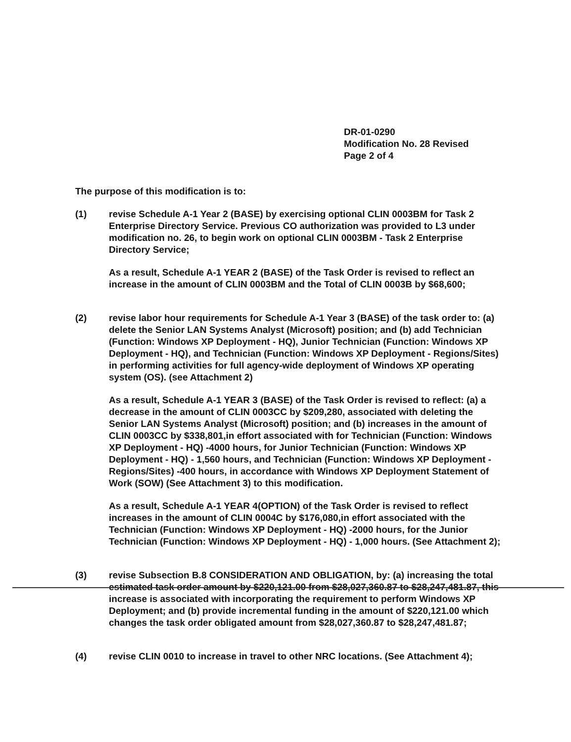DR-01-0290
Modification No. 28 Revised
Page 2 of 4
The purpose of this modification is to:
(1) revise Schedule A-1 Year 2 (BASE) by exercising optional CLIN 0003BM for Task 2 Enterprise Directory Service. Previous CO authorization was provided to L3 under modification no. 26, to begin work on optional CLIN 0003BM - Task 2 Enterprise Directory Service;
As a result, Schedule A-1 YEAR 2 (BASE) of the Task Order is revised to reflect an increase in the amount of CLIN 0003BM and the Total of CLIN 0003B by $68,600;
(2) revise labor hour requirements for Schedule A-1 Year 3 (BASE) of the task order to: (a) delete the Senior LAN Systems Analyst (Microsoft) position; and (b) add Technician (Function: Windows XP Deployment - HQ), Junior Technician (Function: Windows XP Deployment - HQ), and Technician (Function: Windows XP Deployment - Regions/Sites) in performing activities for full agency-wide deployment of Windows XP operating system (OS). (see Attachment 2)
As a result, Schedule A-1 YEAR 3 (BASE) of the Task Order is revised to reflect: (a) a decrease in the amount of CLIN 0003CC by $209,280, associated with deleting the Senior LAN Systems Analyst (Microsoft) position; and (b) increases in the amount of CLIN 0003CC by $338,801,in effort associated with for Technician (Function: Windows XP Deployment - HQ) -4000 hours, for Junior Technician (Function: Windows XP Deployment - HQ) - 1,560 hours, and Technician (Function: Windows XP Deployment - Regions/Sites) -400 hours, in accordance with Windows XP Deployment Statement of Work (SOW) (See Attachment 3) to this modification.
As a result, Schedule A-1 YEAR 4(OPTION) of the Task Order is revised to reflect increases in the amount of CLIN 0004C by $176,080,in effort associated with the Technician (Function: Windows XP Deployment - HQ) -2000 hours, for the Junior Technician (Function: Windows XP Deployment - HQ) - 1,000 hours. (See Attachment 2);
(3) revise Subsection B.8 CONSIDERATION AND OBLIGATION, by: (a) increasing the total estimated task order amount by $220,121.00 from $28,027,360.87 to $28,247,481.87, this increase is associated with incorporating the requirement to perform Windows XP Deployment; and (b) provide incremental funding in the amount of $220,121.00 which changes the task order obligated amount from $28,027,360.87 to $28,247,481.87;
(4) revise CLIN 0010 to increase in travel to other NRC locations. (See Attachment 4);